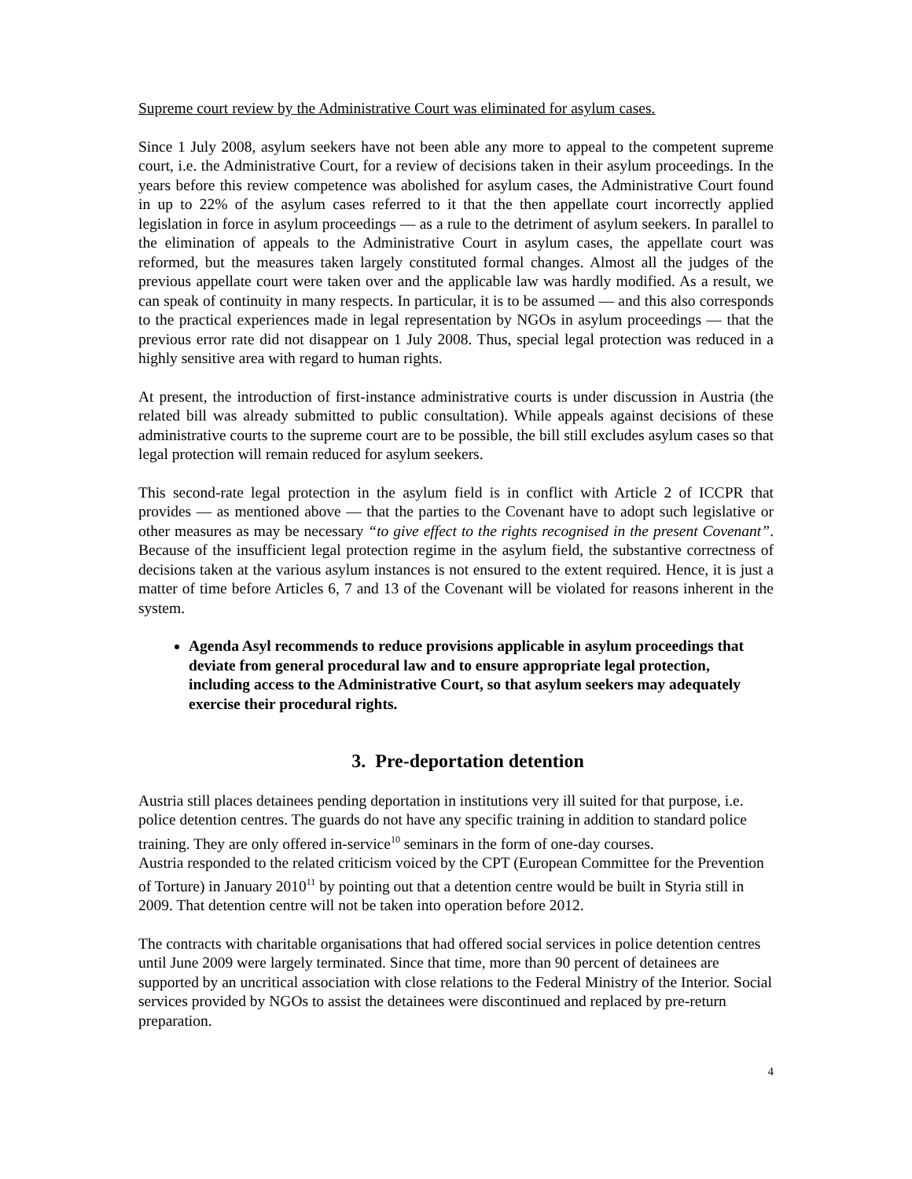Supreme court review by the Administrative Court was eliminated for asylum cases.
Since 1 July 2008, asylum seekers have not been able any more to appeal to the competent supreme court, i.e. the Administrative Court, for a review of decisions taken in their asylum proceedings. In the years before this review competence was abolished for asylum cases, the Administrative Court found in up to 22% of the asylum cases referred to it that the then appellate court incorrectly applied legislation in force in asylum proceedings — as a rule to the detriment of asylum seekers. In parallel to the elimination of appeals to the Administrative Court in asylum cases, the appellate court was reformed, but the measures taken largely constituted formal changes. Almost all the judges of the previous appellate court were taken over and the applicable law was hardly modified. As a result, we can speak of continuity in many respects. In particular, it is to be assumed — and this also corresponds to the practical experiences made in legal representation by NGOs in asylum proceedings — that the previous error rate did not disappear on 1 July 2008. Thus, special legal protection was reduced in a highly sensitive area with regard to human rights.
At present, the introduction of first-instance administrative courts is under discussion in Austria (the related bill was already submitted to public consultation). While appeals against decisions of these administrative courts to the supreme court are to be possible, the bill still excludes asylum cases so that legal protection will remain reduced for asylum seekers.
This second-rate legal protection in the asylum field is in conflict with Article 2 of ICCPR that provides — as mentioned above — that the parties to the Covenant have to adopt such legislative or other measures as may be necessary “to give effect to the rights recognised in the present Covenant”. Because of the insufficient legal protection regime in the asylum field, the substantive correctness of decisions taken at the various asylum instances is not ensured to the extent required. Hence, it is just a matter of time before Articles 6, 7 and 13 of the Covenant will be violated for reasons inherent in the system.
Agenda Asyl recommends to reduce provisions applicable in asylum proceedings that deviate from general procedural law and to ensure appropriate legal protection, including access to the Administrative Court, so that asylum seekers may adequately exercise their procedural rights.
3. Pre-deportation detention
Austria still places detainees pending deportation in institutions very ill suited for that purpose, i.e. police detention centres. The guards do not have any specific training in addition to standard police training. They are only offered in-service<sup>10</sup> seminars in the form of one-day courses.
Austria responded to the related criticism voiced by the CPT (European Committee for the Prevention of Torture) in January 2010<sup>11</sup> by pointing out that a detention centre would be built in Styria still in 2009. That detention centre will not be taken into operation before 2012.
The contracts with charitable organisations that had offered social services in police detention centres until June 2009 were largely terminated. Since that time, more than 90 percent of detainees are supported by an uncritical association with close relations to the Federal Ministry of the Interior. Social services provided by NGOs to assist the detainees were discontinued and replaced by pre-return preparation.
4